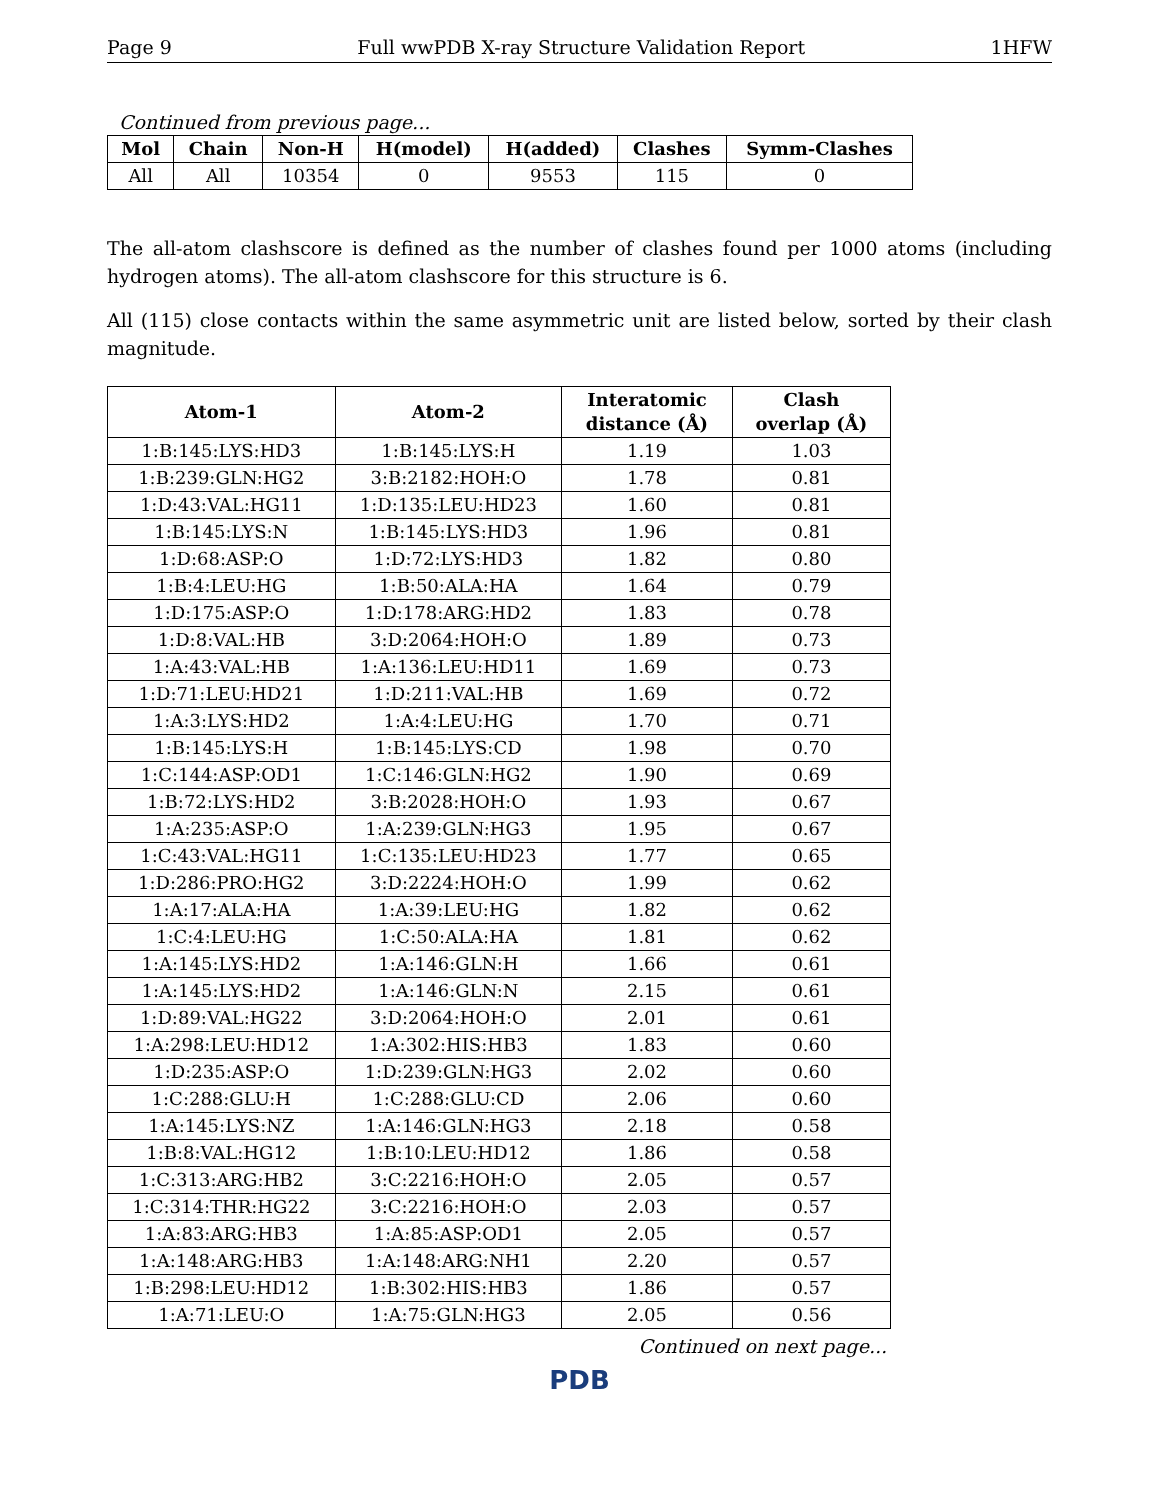Page 9 Full wwPDB X-ray Structure Validation Report 1HFW
Continued from previous page...
| Mol | Chain | Non-H | H(model) | H(added) | Clashes | Symm-Clashes |
| --- | --- | --- | --- | --- | --- | --- |
| All | All | 10354 | 0 | 9553 | 115 | 0 |
The all-atom clashscore is defined as the number of clashes found per 1000 atoms (including hydrogen atoms). The all-atom clashscore for this structure is 6.
All (115) close contacts within the same asymmetric unit are listed below, sorted by their clash magnitude.
| Atom-1 | Atom-2 | Interatomic distance (Å) | Clash overlap (Å) |
| --- | --- | --- | --- |
| 1:B:145:LYS:HD3 | 1:B:145:LYS:H | 1.19 | 1.03 |
| 1:B:239:GLN:HG2 | 3:B:2182:HOH:O | 1.78 | 0.81 |
| 1:D:43:VAL:HG11 | 1:D:135:LEU:HD23 | 1.60 | 0.81 |
| 1:B:145:LYS:N | 1:B:145:LYS:HD3 | 1.96 | 0.81 |
| 1:D:68:ASP:O | 1:D:72:LYS:HD3 | 1.82 | 0.80 |
| 1:B:4:LEU:HG | 1:B:50:ALA:HA | 1.64 | 0.79 |
| 1:D:175:ASP:O | 1:D:178:ARG:HD2 | 1.83 | 0.78 |
| 1:D:8:VAL:HB | 3:D:2064:HOH:O | 1.89 | 0.73 |
| 1:A:43:VAL:HB | 1:A:136:LEU:HD11 | 1.69 | 0.73 |
| 1:D:71:LEU:HD21 | 1:D:211:VAL:HB | 1.69 | 0.72 |
| 1:A:3:LYS:HD2 | 1:A:4:LEU:HG | 1.70 | 0.71 |
| 1:B:145:LYS:H | 1:B:145:LYS:CD | 1.98 | 0.70 |
| 1:C:144:ASP:OD1 | 1:C:146:GLN:HG2 | 1.90 | 0.69 |
| 1:B:72:LYS:HD2 | 3:B:2028:HOH:O | 1.93 | 0.67 |
| 1:A:235:ASP:O | 1:A:239:GLN:HG3 | 1.95 | 0.67 |
| 1:C:43:VAL:HG11 | 1:C:135:LEU:HD23 | 1.77 | 0.65 |
| 1:D:286:PRO:HG2 | 3:D:2224:HOH:O | 1.99 | 0.62 |
| 1:A:17:ALA:HA | 1:A:39:LEU:HG | 1.82 | 0.62 |
| 1:C:4:LEU:HG | 1:C:50:ALA:HA | 1.81 | 0.62 |
| 1:A:145:LYS:HD2 | 1:A:146:GLN:H | 1.66 | 0.61 |
| 1:A:145:LYS:HD2 | 1:A:146:GLN:N | 2.15 | 0.61 |
| 1:D:89:VAL:HG22 | 3:D:2064:HOH:O | 2.01 | 0.61 |
| 1:A:298:LEU:HD12 | 1:A:302:HIS:HB3 | 1.83 | 0.60 |
| 1:D:235:ASP:O | 1:D:239:GLN:HG3 | 2.02 | 0.60 |
| 1:C:288:GLU:H | 1:C:288:GLU:CD | 2.06 | 0.60 |
| 1:A:145:LYS:NZ | 1:A:146:GLN:HG3 | 2.18 | 0.58 |
| 1:B:8:VAL:HG12 | 1:B:10:LEU:HD12 | 1.86 | 0.58 |
| 1:C:313:ARG:HB2 | 3:C:2216:HOH:O | 2.05 | 0.57 |
| 1:C:314:THR:HG22 | 3:C:2216:HOH:O | 2.03 | 0.57 |
| 1:A:83:ARG:HB3 | 1:A:85:ASP:OD1 | 2.05 | 0.57 |
| 1:A:148:ARG:HB3 | 1:A:148:ARG:NH1 | 2.20 | 0.57 |
| 1:B:298:LEU:HD12 | 1:B:302:HIS:HB3 | 1.86 | 0.57 |
| 1:A:71:LEU:O | 1:A:75:GLN:HG3 | 2.05 | 0.56 |
Continued on next page...
PDB